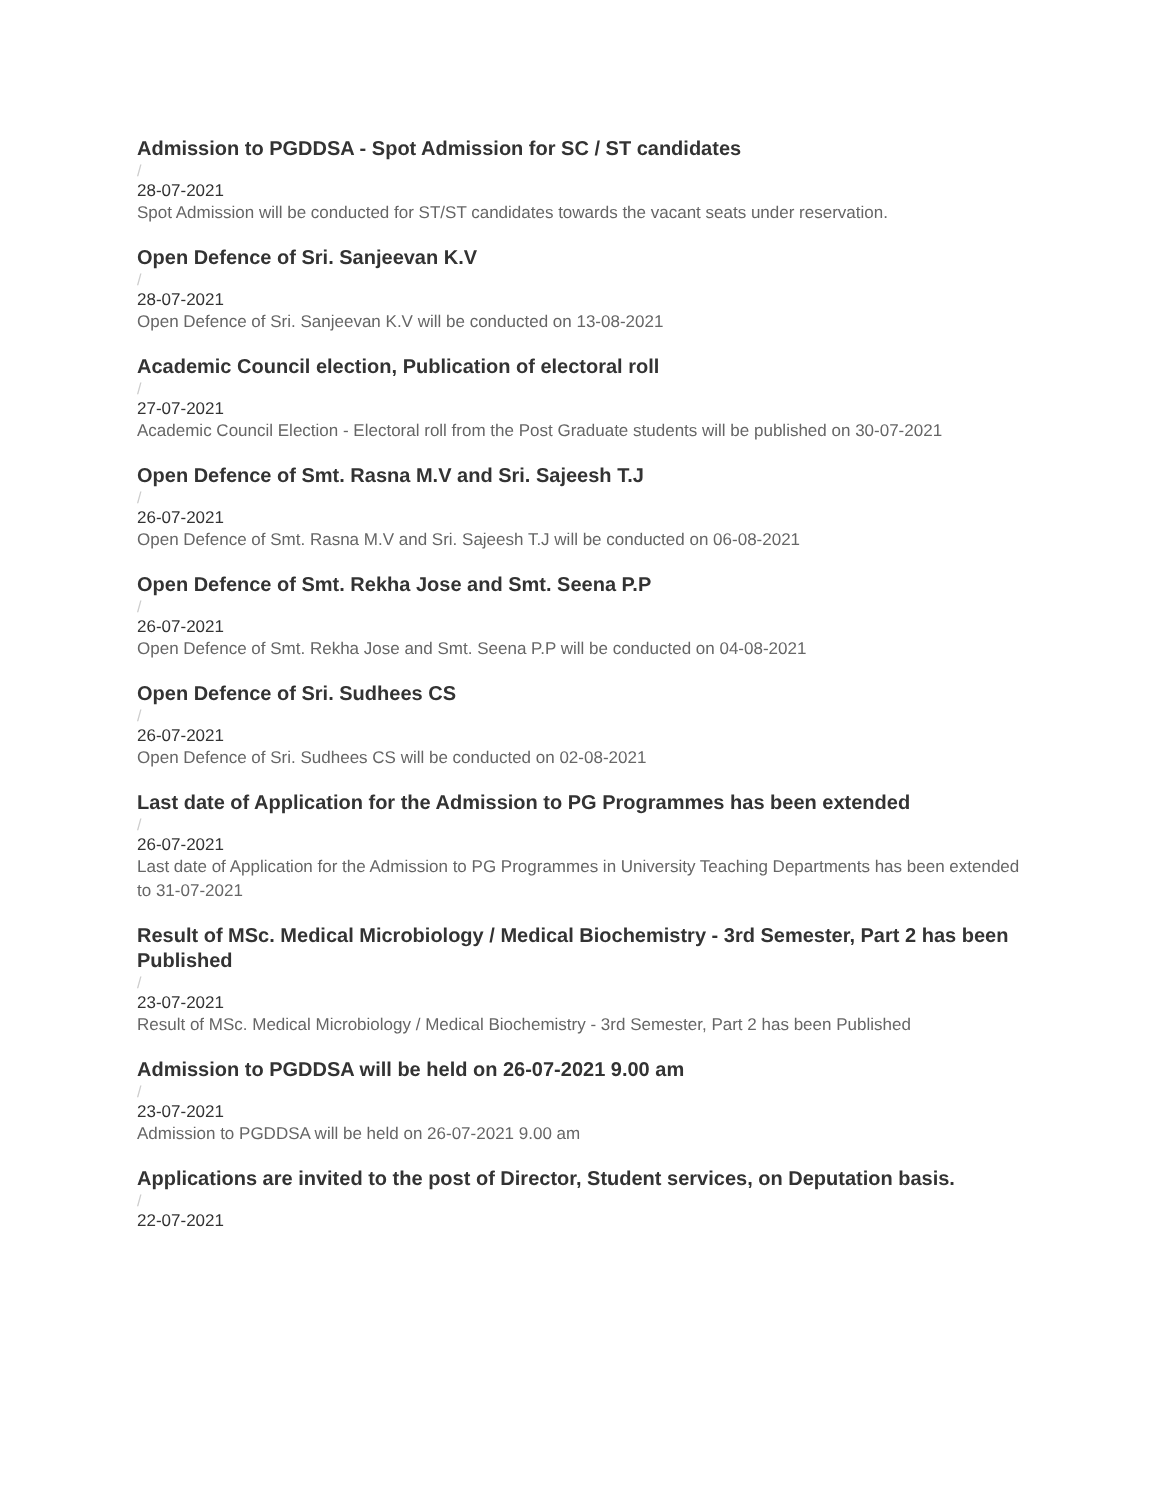Admission to PGDDSA - Spot Admission for SC / ST candidates
/
28-07-2021
Spot Admission will be conducted for ST/ST candidates towards the vacant seats under reservation.
Open Defence of Sri. Sanjeevan K.V
/
28-07-2021
Open Defence of Sri. Sanjeevan K.V will be conducted on 13-08-2021
Academic Council election, Publication of electoral roll
/
27-07-2021
Academic Council Election - Electoral roll from the Post Graduate students will be published on 30-07-2021
Open Defence of Smt. Rasna M.V and Sri. Sajeesh T.J
/
26-07-2021
Open Defence of Smt. Rasna M.V and Sri. Sajeesh T.J will be conducted on 06-08-2021
Open Defence of Smt. Rekha Jose and Smt. Seena P.P
/
26-07-2021
Open Defence of Smt. Rekha Jose and Smt. Seena P.P will be conducted on 04-08-2021
Open Defence of Sri. Sudhees CS
/
26-07-2021
Open Defence of Sri. Sudhees CS will be conducted on 02-08-2021
Last date of Application for the Admission to PG Programmes has been extended
/
26-07-2021
Last date of Application for the Admission to PG Programmes in University Teaching Departments has been extended to 31-07-2021
Result of MSc. Medical Microbiology / Medical Biochemistry - 3rd Semester, Part 2 has been Published
/
23-07-2021
Result of MSc. Medical Microbiology / Medical Biochemistry - 3rd Semester, Part 2 has been Published
Admission to PGDDSA will be held on 26-07-2021 9.00 am
/
23-07-2021
Admission to PGDDSA will be held on 26-07-2021 9.00 am
Applications are invited to the post of Director, Student services, on Deputation basis.
/
22-07-2021